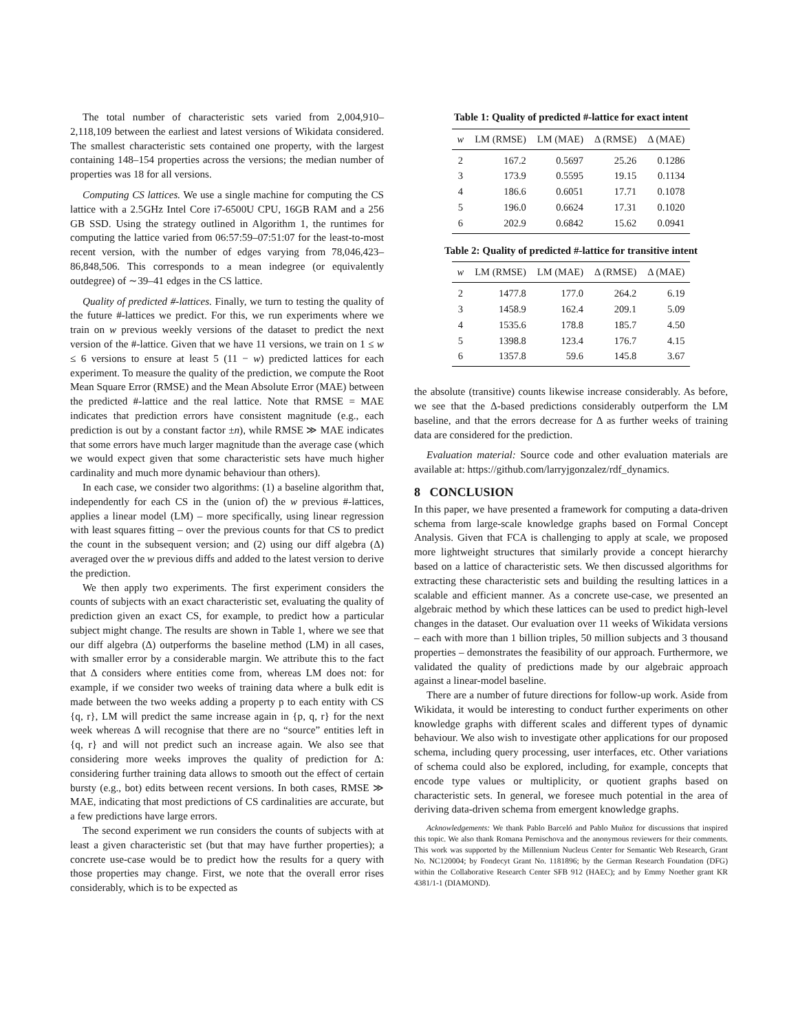The total number of characteristic sets varied from 2,004,910–2,118,109 between the earliest and latest versions of Wikidata considered. The smallest characteristic sets contained one property, with the largest containing 148–154 properties across the versions; the median number of properties was 18 for all versions.
Computing CS lattices. We use a single machine for computing the CS lattice with a 2.5GHz Intel Core i7-6500U CPU, 16GB RAM and a 256 GB SSD. Using the strategy outlined in Algorithm 1, the runtimes for computing the lattice varied from 06:57:59–07:51:07 for the least-to-most recent version, with the number of edges varying from 78,046,423–86,848,506. This corresponds to a mean indegree (or equivalently outdegree) of ∼39–41 edges in the CS lattice.
Quality of predicted #-lattices. Finally, we turn to testing the quality of the future #-lattices we predict. For this, we run experiments where we train on w previous weekly versions of the dataset to predict the next version of the #-lattice. Given that we have 11 versions, we train on 1 ≤ w ≤ 6 versions to ensure at least 5 (11 − w) predicted lattices for each experiment. To measure the quality of the prediction, we compute the Root Mean Square Error (RMSE) and the Mean Absolute Error (MAE) between the predicted #-lattice and the real lattice. Note that RMSE = MAE indicates that prediction errors have consistent magnitude (e.g., each prediction is out by a constant factor ±n), while RMSE ≫ MAE indicates that some errors have much larger magnitude than the average case (which we would expect given that some characteristic sets have much higher cardinality and much more dynamic behaviour than others).
In each case, we consider two algorithms: (1) a baseline algorithm that, independently for each CS in the (union of) the w previous #-lattices, applies a linear model (LM) – more specifically, using linear regression with least squares fitting – over the previous counts for that CS to predict the count in the subsequent version; and (2) using our diff algebra (Δ) averaged over the w previous diffs and added to the latest version to derive the prediction.
We then apply two experiments. The first experiment considers the counts of subjects with an exact characteristic set, evaluating the quality of prediction given an exact CS, for example, to predict how a particular subject might change. The results are shown in Table 1, where we see that our diff algebra (Δ) outperforms the baseline method (LM) in all cases, with smaller error by a considerable margin. We attribute this to the fact that Δ considers where entities come from, whereas LM does not: for example, if we consider two weeks of training data where a bulk edit is made between the two weeks adding a property p to each entity with CS {q, r}, LM will predict the same increase again in {p, q, r} for the next week whereas Δ will recognise that there are no “source” entities left in {q, r} and will not predict such an increase again. We also see that considering more weeks improves the quality of prediction for Δ: considering further training data allows to smooth out the effect of certain bursty (e.g., bot) edits between recent versions. In both cases, RMSE ≫ MAE, indicating that most predictions of CS cardinalities are accurate, but a few predictions have large errors.
The second experiment we run considers the counts of subjects with at least a given characteristic set (but that may have further properties); a concrete use-case would be to predict how the results for a query with those properties may change. First, we note that the overall error rises considerably, which is to be expected as
Table 1: Quality of predicted #-lattice for exact intent
| w | LM (RMSE) | LM (MAE) | Δ (RMSE) | Δ (MAE) |
| --- | --- | --- | --- | --- |
| 2 | 167.2 | 0.5697 | 25.26 | 0.1286 |
| 3 | 173.9 | 0.5595 | 19.15 | 0.1134 |
| 4 | 186.6 | 0.6051 | 17.71 | 0.1078 |
| 5 | 196.0 | 0.6624 | 17.31 | 0.1020 |
| 6 | 202.9 | 0.6842 | 15.62 | 0.0941 |
Table 2: Quality of predicted #-lattice for transitive intent
| w | LM (RMSE) | LM (MAE) | Δ (RMSE) | Δ (MAE) |
| --- | --- | --- | --- | --- |
| 2 | 1477.8 | 177.0 | 264.2 | 6.19 |
| 3 | 1458.9 | 162.4 | 209.1 | 5.09 |
| 4 | 1535.6 | 178.8 | 185.7 | 4.50 |
| 5 | 1398.8 | 123.4 | 176.7 | 4.15 |
| 6 | 1357.8 | 59.6 | 145.8 | 3.67 |
the absolute (transitive) counts likewise increase considerably. As before, we see that the Δ-based predictions considerably outperform the LM baseline, and that the errors decrease for Δ as further weeks of training data are considered for the prediction.
Evaluation material: Source code and other evaluation materials are available at: https://github.com/larryjgonzalez/rdf_dynamics.
8 CONCLUSION
In this paper, we have presented a framework for computing a data-driven schema from large-scale knowledge graphs based on Formal Concept Analysis. Given that FCA is challenging to apply at scale, we proposed more lightweight structures that similarly provide a concept hierarchy based on a lattice of characteristic sets. We then discussed algorithms for extracting these characteristic sets and building the resulting lattices in a scalable and efficient manner. As a concrete use-case, we presented an algebraic method by which these lattices can be used to predict high-level changes in the dataset. Our evaluation over 11 weeks of Wikidata versions – each with more than 1 billion triples, 50 million subjects and 3 thousand properties – demonstrates the feasibility of our approach. Furthermore, we validated the quality of predictions made by our algebraic approach against a linear-model baseline.
There are a number of future directions for follow-up work. Aside from Wikidata, it would be interesting to conduct further experiments on other knowledge graphs with different scales and different types of dynamic behaviour. We also wish to investigate other applications for our proposed schema, including query processing, user interfaces, etc. Other variations of schema could also be explored, including, for example, concepts that encode type values or multiplicity, or quotient graphs based on characteristic sets. In general, we foresee much potential in the area of deriving data-driven schema from emergent knowledge graphs.
Acknowledgements: We thank Pablo Barceló and Pablo Muñoz for discussions that inspired this topic. We also thank Romana Pernischova and the anonymous reviewers for their comments. This work was supported by the Millennium Nucleus Center for Semantic Web Research, Grant No. NC120004; by Fondecyt Grant No. 1181896; by the German Research Foundation (DFG) within the Collaborative Research Center SFB 912 (HAEC); and by Emmy Noether grant KR 4381/1-1 (DIAMOND).